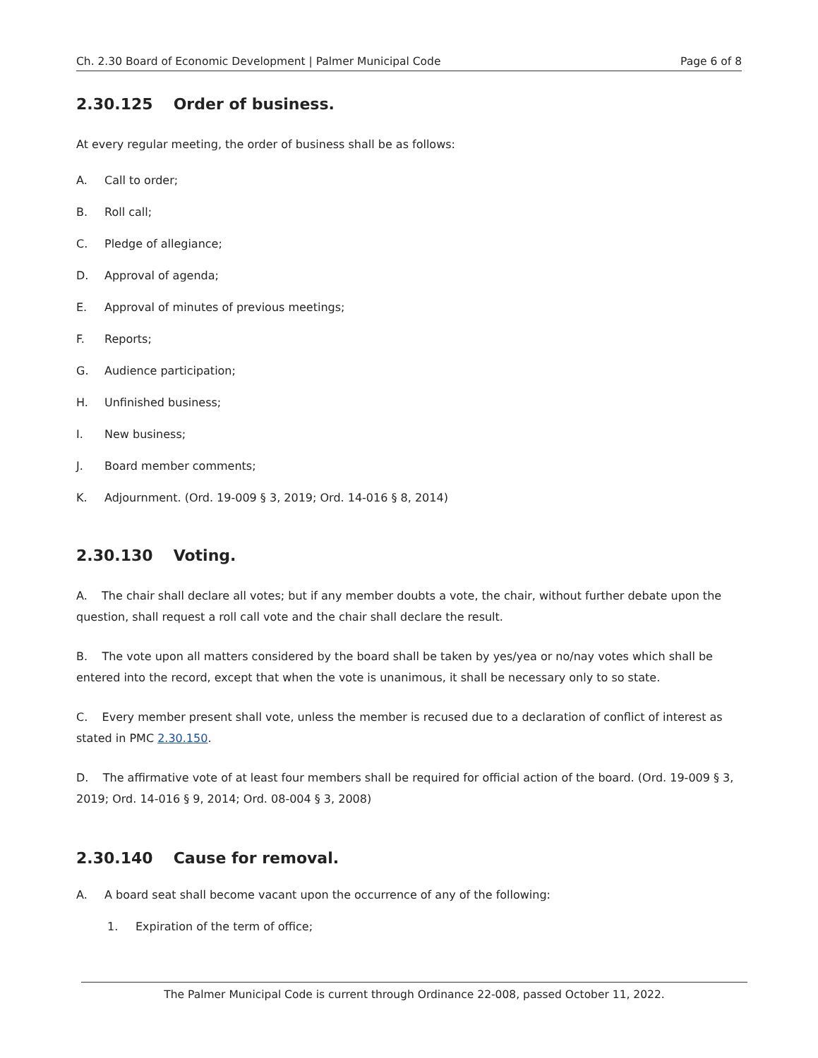Ch. 2.30 Board of Economic Development | Palmer Municipal Code Page 6 of 8
2.30.125 Order of business.
At every regular meeting, the order of business shall be as follows:
A. Call to order;
B. Roll call;
C. Pledge of allegiance;
D. Approval of agenda;
E. Approval of minutes of previous meetings;
F. Reports;
G. Audience participation;
H. Unfinished business;
I. New business;
J. Board member comments;
K. Adjournment. (Ord. 19-009 § 3, 2019; Ord. 14-016 § 8, 2014)
2.30.130 Voting.
A. The chair shall declare all votes; but if any member doubts a vote, the chair, without further debate upon the question, shall request a roll call vote and the chair shall declare the result.
B. The vote upon all matters considered by the board shall be taken by yes/yea or no/nay votes which shall be entered into the record, except that when the vote is unanimous, it shall be necessary only to so state.
C. Every member present shall vote, unless the member is recused due to a declaration of conflict of interest as stated in PMC 2.30.150.
D. The affirmative vote of at least four members shall be required for official action of the board. (Ord. 19-009 § 3, 2019; Ord. 14-016 § 9, 2014; Ord. 08-004 § 3, 2008)
2.30.140 Cause for removal.
A. A board seat shall become vacant upon the occurrence of any of the following:
1. Expiration of the term of office;
The Palmer Municipal Code is current through Ordinance 22-008, passed October 11, 2022.